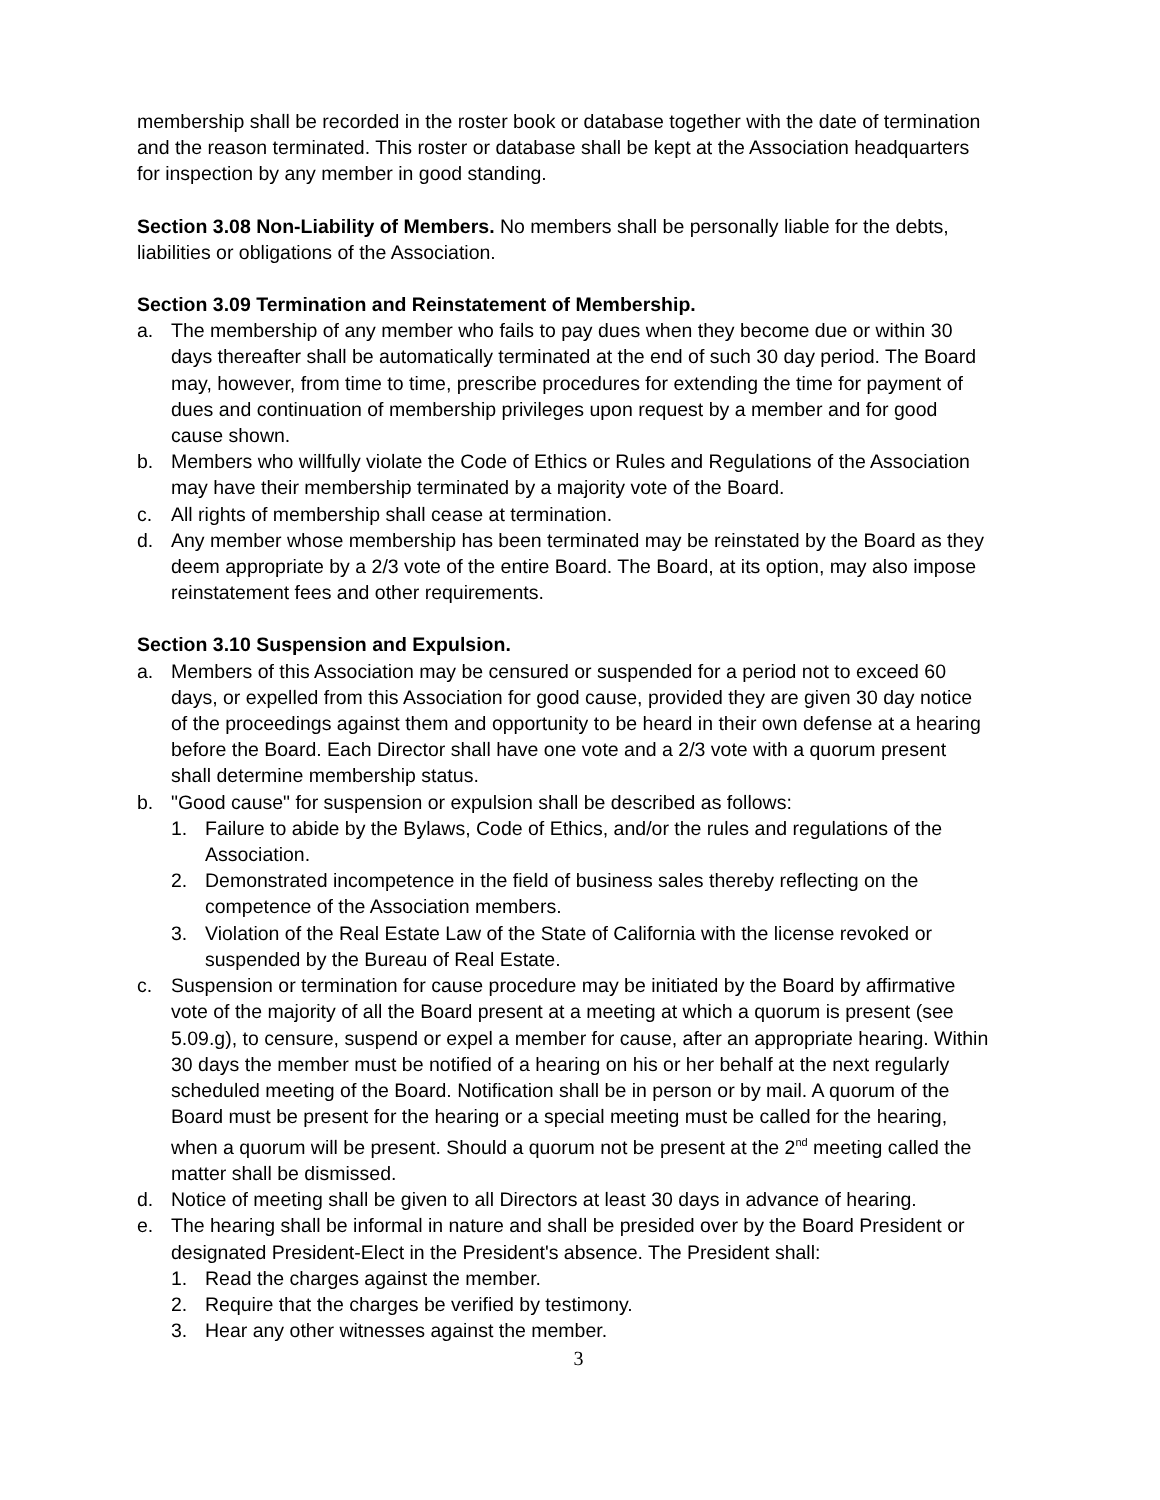membership shall be recorded in the roster book or database together with the date of termination and the reason terminated. This roster or database shall be kept at the Association headquarters for inspection by any member in good standing.
Section 3.08 Non-Liability of Members. No members shall be personally liable for the debts, liabilities or obligations of the Association.
Section 3.09 Termination and Reinstatement of Membership.
a. The membership of any member who fails to pay dues when they become due or within 30 days thereafter shall be automatically terminated at the end of such 30 day period. The Board may, however, from time to time, prescribe procedures for extending the time for payment of dues and continuation of membership privileges upon request by a member and for good cause shown.
b. Members who willfully violate the Code of Ethics or Rules and Regulations of the Association may have their membership terminated by a majority vote of the Board.
c. All rights of membership shall cease at termination.
d. Any member whose membership has been terminated may be reinstated by the Board as they deem appropriate by a 2/3 vote of the entire Board. The Board, at its option, may also impose reinstatement fees and other requirements.
Section 3.10 Suspension and Expulsion.
a. Members of this Association may be censured or suspended for a period not to exceed 60 days, or expelled from this Association for good cause, provided they are given 30 day notice of the proceedings against them and opportunity to be heard in their own defense at a hearing before the Board. Each Director shall have one vote and a 2/3 vote with a quorum present shall determine membership status.
b. "Good cause" for suspension or expulsion shall be described as follows:
1. Failure to abide by the Bylaws, Code of Ethics, and/or the rules and regulations of the Association.
2. Demonstrated incompetence in the field of business sales thereby reflecting on the competence of the Association members.
3. Violation of the Real Estate Law of the State of California with the license revoked or suspended by the Bureau of Real Estate.
c. Suspension or termination for cause procedure may be initiated by the Board by affirmative vote of the majority of all the Board present at a meeting at which a quorum is present (see 5.09.g), to censure, suspend or expel a member for cause, after an appropriate hearing. Within 30 days the member must be notified of a hearing on his or her behalf at the next regularly scheduled meeting of the Board. Notification shall be in person or by mail. A quorum of the Board must be present for the hearing or a special meeting must be called for the hearing, when a quorum will be present. Should a quorum not be present at the 2<sup>nd</sup> meeting called the matter shall be dismissed.
d. Notice of meeting shall be given to all Directors at least 30 days in advance of hearing.
e. The hearing shall be informal in nature and shall be presided over by the Board President or designated President-Elect in the President's absence. The President shall:
1. Read the charges against the member.
2. Require that the charges be verified by testimony.
3. Hear any other witnesses against the member.
3